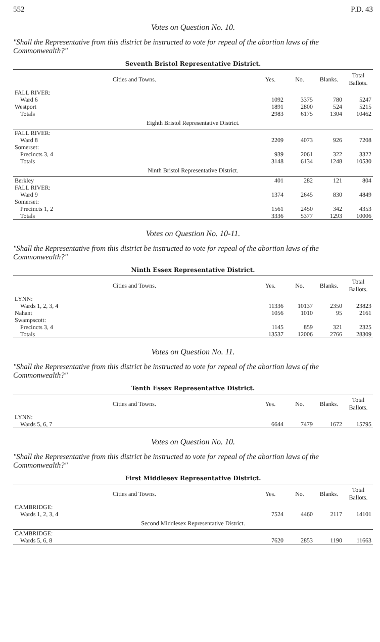552 P.D. 43
Votes on Question No. 10.
"Shall the Representative from this district be instructed to vote for repeal of the abortion laws of the Commonwealth?"
Seventh Bristol Representative District.
| Cities and Towns. | Yes. | No. | Blanks. | Total Ballots. |
| --- | --- | --- | --- | --- |
| FALL RIVER: | | | | |
| Ward 6 | 1092 | 3375 | 780 | 5247 |
| Westport | 1891 | 2800 | 524 | 5215 |
| Totals | 2983 | 6175 | 1304 | 10462 |
| Eighth Bristol Representative District. | | | | |
| FALL RIVER: | | | | |
| Ward 8 | 2209 | 4073 | 926 | 7208 |
| Somerset: | | | | |
| Precincts 3, 4 | 939 | 2061 | 322 | 3322 |
| Totals | 3148 | 6134 | 1248 | 10530 |
| Ninth Bristol Representative District. | | | | |
| Berkley | 401 | 282 | 121 | 804 |
| FALL RIVER: | | | | |
| Ward 9 | 1374 | 2645 | 830 | 4849 |
| Somerset: | | | | |
| Precincts 1, 2 | 1561 | 2450 | 342 | 4353 |
| Totals | 3336 | 5377 | 1293 | 10006 |
Votes on Question No. 10-11.
"Shall the Representative from this district be instructed to vote for repeal of the abortion laws of the Commonwealth?"
Ninth Essex Representative District.
| Cities and Towns. | Yes. | No. | Blanks. | Total Ballots. |
| --- | --- | --- | --- | --- |
| LYNN: | | | | |
| Wards 1, 2, 3, 4 | 11336 | 10137 | 2350 | 23823 |
| Nahant | 1056 | 1010 | 95 | 2161 |
| Swampscott: | | | | |
| Precincts 3, 4 | 1145 | 859 | 321 | 2325 |
| Totals | 13537 | 12006 | 2766 | 28309 |
Votes on Question No. 11.
"Shall the Representative from this district be instructed to vote for repeal of the abortion laws of the Commonwealth?"
Tenth Essex Representative District.
| Cities and Towns. | Yes. | No. | Blanks. | Total Ballots. |
| --- | --- | --- | --- | --- |
| LYNN: | | | | |
| Wards 5, 6, 7 | 6644 | 7479 | 1672 | 15795 |
Votes on Question No. 10.
"Shall the Representative from this district be instructed to vote for repeal of the abortion laws of the Commonwealth?"
First Middlesex Representative District.
| Cities and Towns. | Yes. | No. | Blanks. | Total Ballots. |
| --- | --- | --- | --- | --- |
| CAMBRIDGE: | | | | |
| Wards 1, 2, 3, 4 | 7524 | 4460 | 2117 | 14101 |
| Second Middlesex Representative District. | | | | |
| CAMBRIDGE: | | | | |
| Wards 5, 6, 8 | 7620 | 2853 | 1190 | 11663 |